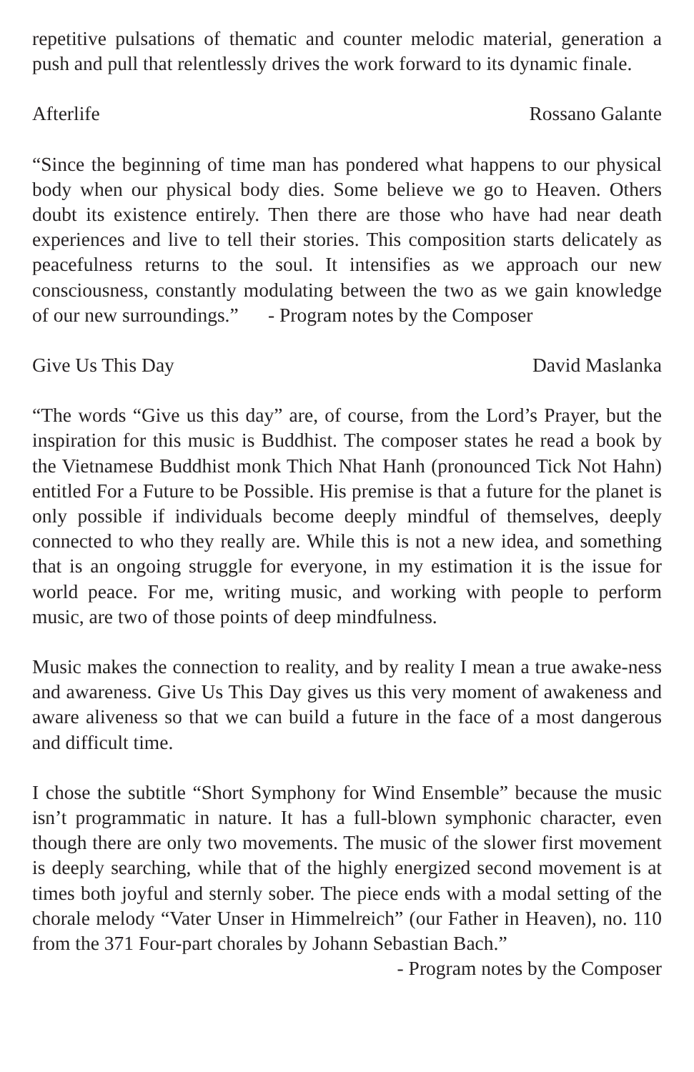repetitive pulsations of thematic and counter melodic material, generation a push and pull that relentlessly drives the work forward to its dynamic finale.
Afterlife Rossano Galante
“Since the beginning of time man has pondered what happens to our physical body when our physical body dies. Some believe we go to Heaven. Others doubt its existence entirely. Then there are those who have had near death experiences and live to tell their stories. This composition starts delicately as peacefulness returns to the soul. It intensifies as we approach our new consciousness, constantly modulating between the two as we gain knowledge of our new surroundings.” - Program notes by the Composer
Give Us This Day David Maslanka
“The words “Give us this day” are, of course, from the Lord’s Prayer, but the inspiration for this music is Buddhist. The composer states he read a book by the Vietnamese Buddhist monk Thich Nhat Hanh (pronounced Tick Not Hahn) entitled For a Future to be Possible. His premise is that a future for the planet is only possible if individuals become deeply mindful of themselves, deeply connected to who they really are. While this is not a new idea, and something that is an ongoing struggle for everyone, in my estimation it is the issue for world peace. For me, writing music, and working with people to perform music, are two of those points of deep mindfulness.
Music makes the connection to reality, and by reality I mean a true awake-ness and awareness. Give Us This Day gives us this very moment of awakeness and aware aliveness so that we can build a future in the face of a most dangerous and difficult time.
I chose the subtitle “Short Symphony for Wind Ensemble” because the music isn’t programmatic in nature. It has a full-blown symphonic character, even though there are only two movements. The music of the slower first movement is deeply searching, while that of the highly energized second movement is at times both joyful and sternly sober. The piece ends with a modal setting of the chorale melody “Vater Unser in Himmelreich” (our Father in Heaven), no. 110 from the 371 Four-part chorales by Johann Sebastian Bach.”
- Program notes by the Composer